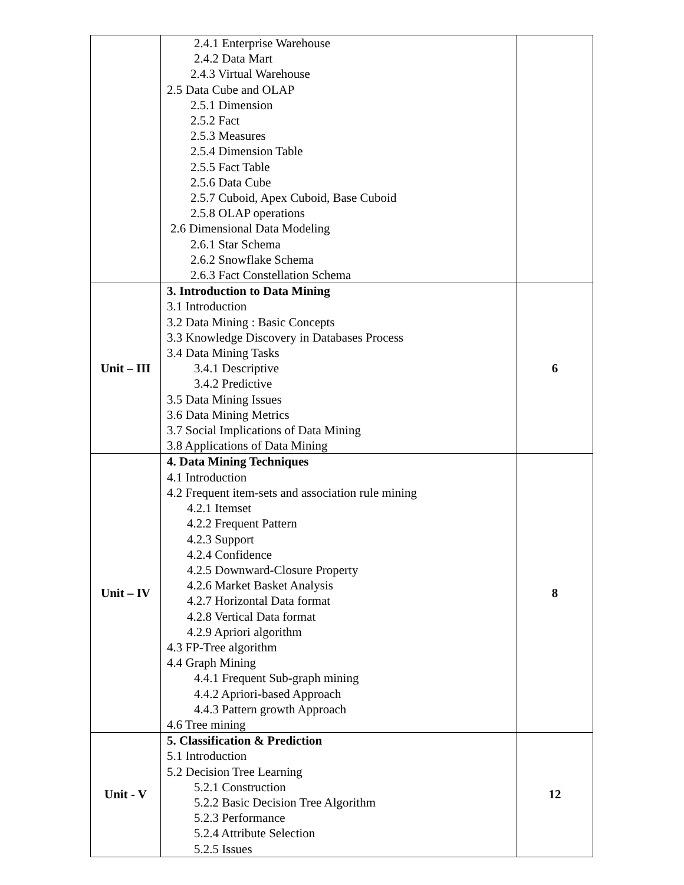| | 2.4.1 Enterprise Warehouse 2.4.2 Data Mart 2.4.3 Virtual Warehouse 2.5 Data Cube and OLAP 2.5.1 Dimension 2.5.2 Fact 2.5.3 Measures 2.5.4 Dimension Table 2.5.5 Fact Table 2.5.6 Data Cube 2.5.7 Cuboid, Apex Cuboid, Base Cuboid 2.5.8 OLAP operations 2.6 Dimensional Data Modeling 2.6.1 Star Schema 2.6.2 Snowflake Schema 2.6.3 Fact Constellation Schema | |
| Unit – III | 3. Introduction to Data Mining 3.1 Introduction 3.2 Data Mining : Basic Concepts 3.3 Knowledge Discovery in Databases Process 3.4 Data Mining Tasks 3.4.1 Descriptive 3.4.2 Predictive 3.5 Data Mining Issues 3.6 Data Mining Metrics 3.7 Social Implications of Data Mining 3.8 Applications of Data Mining | 6 |
| Unit – IV | 4. Data Mining Techniques 4.1 Introduction 4.2 Frequent item-sets and association rule mining 4.2.1 Itemset 4.2.2 Frequent Pattern 4.2.3 Support 4.2.4 Confidence 4.2.5 Downward-Closure Property 4.2.6 Market Basket Analysis 4.2.7 Horizontal Data format 4.2.8 Vertical Data format 4.2.9 Apriori algorithm 4.3 FP-Tree algorithm 4.4 Graph Mining 4.4.1 Frequent Sub-graph mining 4.4.2 Apriori-based Approach 4.4.3 Pattern growth Approach 4.6 Tree mining | 8 |
| Unit - V | 5. Classification & Prediction 5.1 Introduction 5.2 Decision Tree Learning 5.2.1 Construction 5.2.2 Basic Decision Tree Algorithm 5.2.3 Performance 5.2.4 Attribute Selection 5.2.5 Issues | 12 |